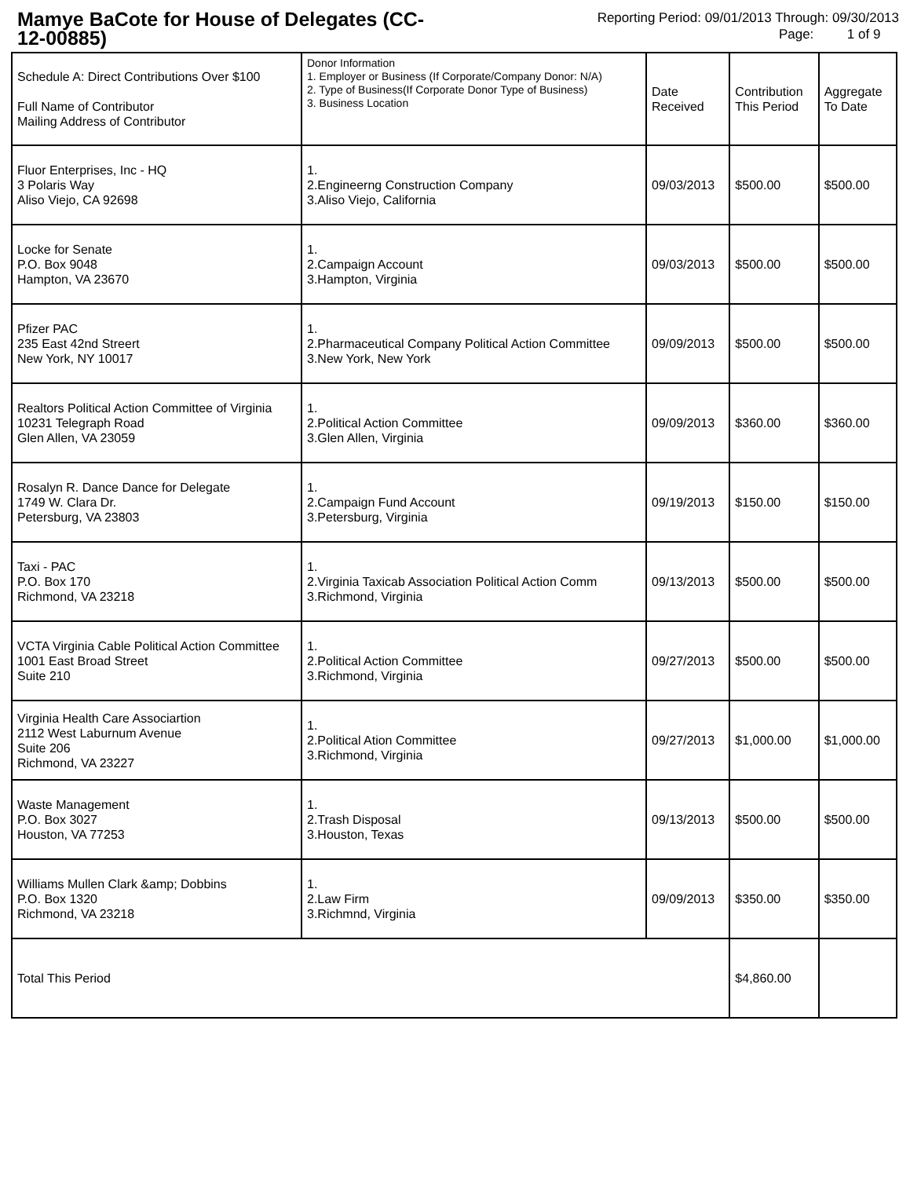Mamye BaCote for House of Delegates (CC-12-00885)
Reporting Period: 09/01/2013 Through: 09/30/2013
Page: 1 of 9
| Schedule A: Direct Contributions Over $100 Full Name of Contributor Mailing Address of Contributor | Donor Information 1. Employer or Business (If Corporate/Company Donor: N/A) 2. Type of Business(If Corporate Donor Type of Business) 3. Business Location | Date Received | Contribution This Period | Aggregate To Date |
| Fluor Enterprises, Inc - HQ 3 Polaris Way Aliso Viejo, CA 92698 | 1. 2.Engineerng Construction Company 3.Aliso Viejo, California | 09/03/2013 | $500.00 | $500.00 |
| Locke for Senate P.O. Box 9048 Hampton, VA 23670 | 1. 2.Campaign Account 3.Hampton, Virginia | 09/03/2013 | $500.00 | $500.00 |
| Pfizer PAC 235 East 42nd Streert New York, NY 10017 | 1. 2.Pharmaceutical Company Political Action Committee 3.New York, New York | 09/09/2013 | $500.00 | $500.00 |
| Realtors Political Action Committee of Virginia 10231 Telegraph Road Glen Allen, VA 23059 | 1. 2.Political Action Committee 3.Glen Allen, Virginia | 09/09/2013 | $360.00 | $360.00 |
| Rosalyn R. Dance Dance for Delegate 1749 W. Clara Dr. Petersburg, VA 23803 | 1. 2.Campaign Fund Account 3.Petersburg, Virginia | 09/19/2013 | $150.00 | $150.00 |
| Taxi - PAC P.O. Box 170 Richmond, VA 23218 | 1. 2.Virginia Taxicab Association Political Action Comm 3.Richmond, Virginia | 09/13/2013 | $500.00 | $500.00 |
| VCTA Virginia Cable Political Action Committee 1001 East Broad Street Suite 210 | 1. 2.Political Action Committee 3.Richmond, Virginia | 09/27/2013 | $500.00 | $500.00 |
| Virginia Health Care Associartion 2112 West Laburnum Avenue Suite 206 Richmond, VA 23227 | 1. 2.Political Ation Committee 3.Richmond, Virginia | 09/27/2013 | $1,000.00 | $1,000.00 |
| Waste Management P.O. Box 3027 Houston, VA 77253 | 1. 2.Trash Disposal 3.Houston, Texas | 09/13/2013 | $500.00 | $500.00 |
| Williams Mullen Clark &amp; Dobbins P.O. Box 1320 Richmond, VA 23218 | 1. 2.Law Firm 3.Richmnd, Virginia | 09/09/2013 | $350.00 | $350.00 |
| Total This Period | | | $4,860.00 | |